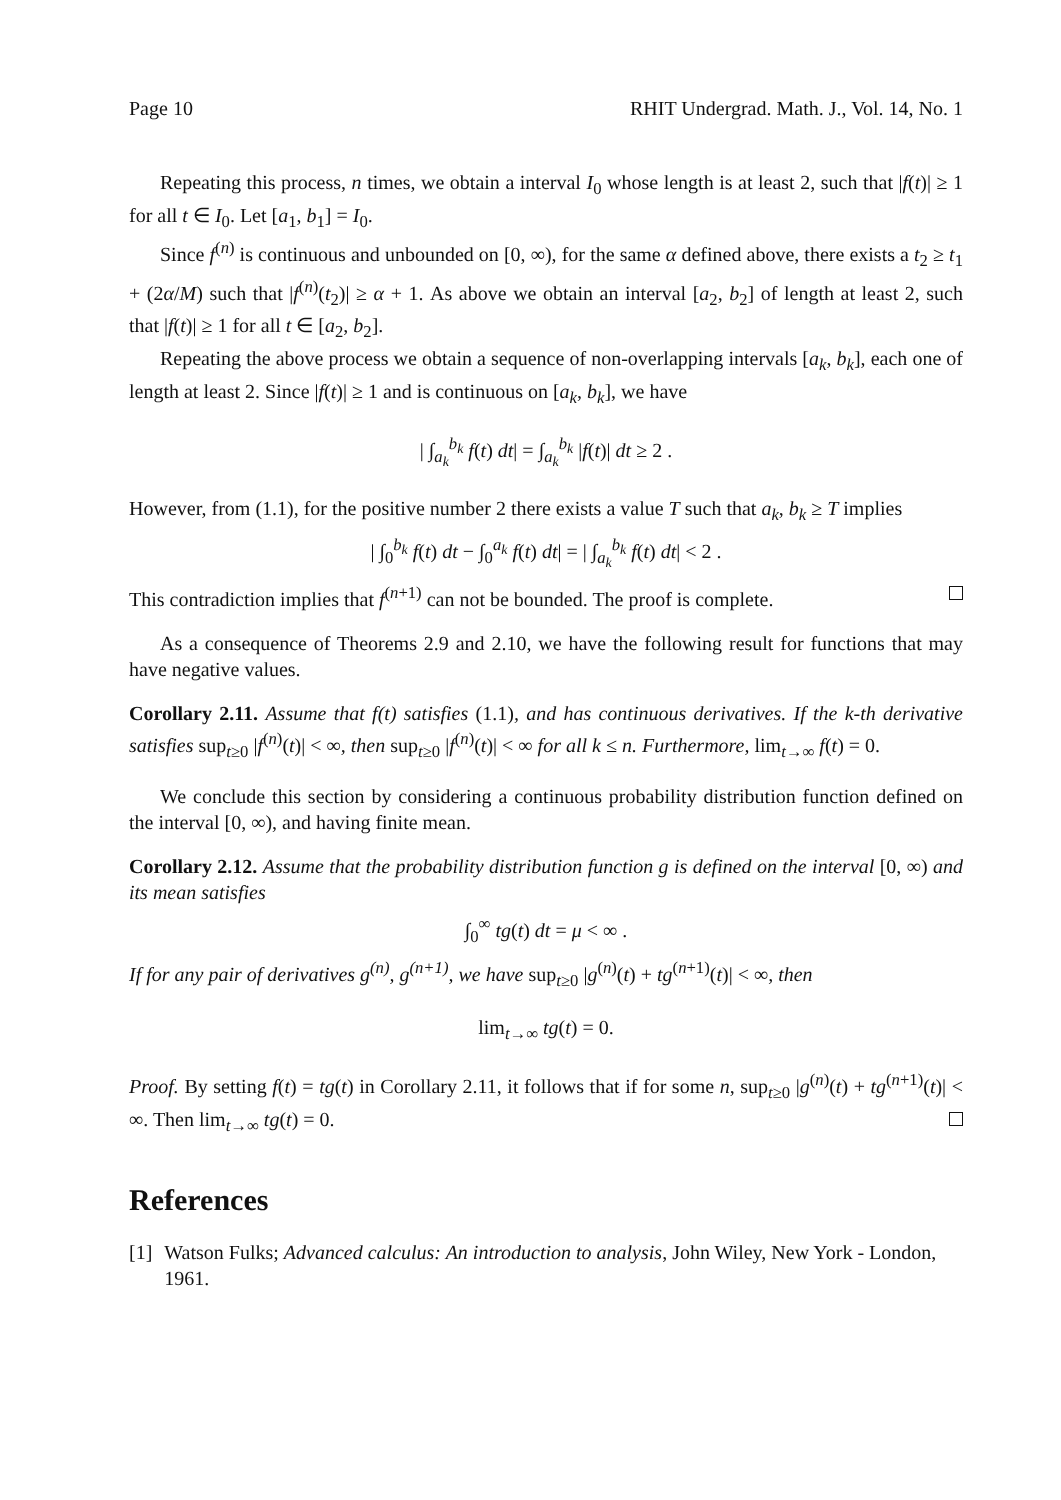Page 10 RHIT Undergrad. Math. J., Vol. 14, No. 1
Repeating this process, n times, we obtain a interval I<sub>0</sub> whose length is at least 2, such that |f(t)| ≥ 1 for all t ∈ I<sub>0</sub>. Let [a<sub>1</sub>, b<sub>1</sub>] = I<sub>0</sub>.
Since f<sup>(n)</sup> is continuous and unbounded on [0, ∞), for the same α defined above, there exists a t<sub>2</sub> ≥ t<sub>1</sub> + (2α/M) such that |f<sup>(n)</sup>(t<sub>2</sub>)| ≥ α + 1. As above we obtain an interval [a<sub>2</sub>, b<sub>2</sub>] of length at least 2, such that |f(t)| ≥ 1 for all t ∈ [a<sub>2</sub>, b<sub>2</sub>].
Repeating the above process we obtain a sequence of non-overlapping intervals [a<sub>k</sub>, b<sub>k</sub>], each one of length at least 2. Since |f(t)| ≥ 1 and is continuous on [a<sub>k</sub>, b<sub>k</sub>], we have
| ∫<sub>a<sub>k</sub></sub><sup>b<sub>k</sub></sup> f(t) dt| = ∫<sub>a<sub>k</sub></sub><sup>b<sub>k</sub></sup> |f(t)| dt ≥ 2 .
However, from (1.1), for the positive number 2 there exists a value T such that a<sub>k</sub>, b<sub>k</sub> ≥ T implies
| ∫<sub>0</sub><sup>b<sub>k</sub></sup> f(t) dt − ∫<sub>0</sub><sup>a<sub>k</sub></sup> f(t) dt| = | ∫<sub>a<sub>k</sub></sub><sup>b<sub>k</sub></sup> f(t) dt| < 2 .
This contradiction implies that f<sup>(n+1)</sup> can not be bounded. The proof is complete.
As a consequence of Theorems 2.9 and 2.10, we have the following result for functions that may have negative values.
Corollary 2.11. Assume that f(t) satisfies (1.1), and has continuous derivatives. If the k-th derivative satisfies sup<sub>t≥0</sub> |f<sup>(n)</sup>(t)| < ∞, then sup<sub>t≥0</sub> |f<sup>(n)</sup>(t)| < ∞ for all k ≤ n. Furthermore, lim<sub>t→∞</sub> f(t) = 0.
We conclude this section by considering a continuous probability distribution function defined on the interval [0, ∞), and having finite mean.
Corollary 2.12. Assume that the probability distribution function g is defined on the interval [0, ∞) and its mean satisfies
∫<sub>0</sub><sup>∞</sup> tg(t) dt = μ < ∞ .
If for any pair of derivatives g<sup>(n)</sup>, g<sup>(n+1)</sup>, we have sup<sub>t≥0</sub> |g<sup>(n)</sup>(t) + tg<sup>(n+1)</sup>(t)| < ∞, then
lim<sub>t→∞</sub> tg(t) = 0.
Proof. By setting f(t) = tg(t) in Corollary 2.11, it follows that if for some n, sup<sub>t≥0</sub> |g<sup>(n)</sup>(t) + tg<sup>(n+1)</sup>(t)| < ∞. Then lim<sub>t→∞</sub> tg(t) = 0.
References
[1] Watson Fulks; Advanced calculus: An introduction to analysis, John Wiley, New York - London, 1961.